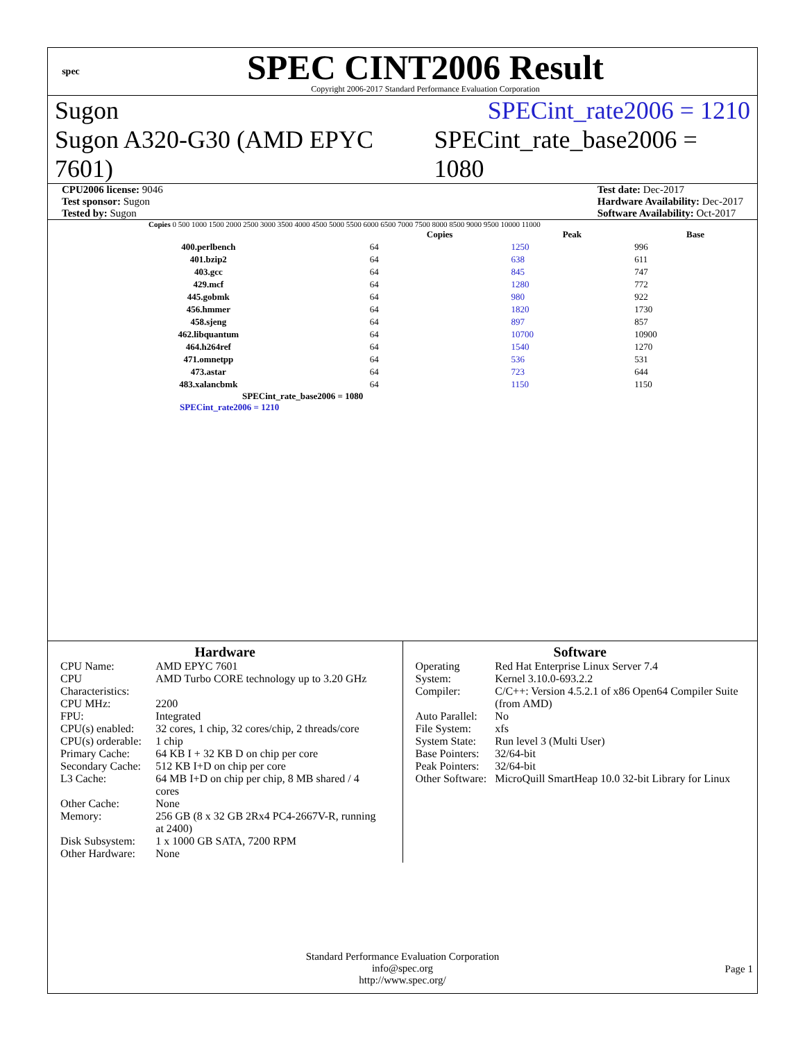spec
SPEC CINT2006 Result
Copyright 2006-2017 Standard Performance Evaluation Corporation
Sugon SPECint_rate2006 = 1210
Sugon A320-G30 (AMD EPYC 7601) SPECint_rate_base2006 = 1080
CPU2006 license: 9046
Test sponsor: Sugon
Tested by: Sugon
Test date: Dec-2017
Hardware Availability: Dec-2017
Software Availability: Oct-2017
Copies 0 500 1000 1500 2000 2500 3000 3500 4000 4500 5000 5500 6000 6500 7000 7500 8000 8500 9000 9500 10000 11000
| | Copies | Peak | Base |
| --- | --- | --- | --- |
| 400.perlbench | 64 | 1250 | 996 |
| 401.bzip2 | 64 | 638 | 611 |
| 403.gcc | 64 | 845 | 747 |
| 429.mcf | 64 | 1280 | 772 |
| 445.gobmk | 64 | 980 | 922 |
| 456.hmmer | 64 | 1820 | 1730 |
| 458.sjeng | 64 | 897 | 857 |
| 462.libquantum | 64 | 10700 | 10900 |
| 464.h264ref | 64 | 1540 | 1270 |
| 471.omnetpp | 64 | 536 | 531 |
| 473.astar | 64 | 723 | 644 |
| 483.xalancbmk | 64 | 1150 | 1150 |
SPECint_rate_base2006 = 1080
SPECint_rate2006 = 1210
Hardware
| CPU Name: | AMD EPYC 7601 |
| CPU Characteristics: | AMD Turbo CORE technology up to 3.20 GHz |
| CPU MHz: | 2200 |
| FPU: | Integrated |
| CPU(s) enabled: | 32 cores, 1 chip, 32 cores/chip, 2 threads/core |
| CPU(s) orderable: | 1 chip |
| Primary Cache: | 64 KB I + 32 KB D on chip per core |
| Secondary Cache: | 512 KB I+D on chip per core |
| L3 Cache: | 64 MB I+D on chip per chip, 8 MB shared / 4 cores |
| Other Cache: | None |
| Memory: | 256 GB (8 x 32 GB 2Rx4 PC4-2667V-R, running at 2400) |
| Disk Subsystem: | 1 x 1000 GB SATA, 7200 RPM |
| Other Hardware: | None |
Software
| Operating System: | Red Hat Enterprise Linux Server 7.4 Kernel 3.10.0-693.2.2 |
| Compiler: | C/C++: Version 4.5.2.1 of x86 Open64 Compiler Suite (from AMD) |
| Auto Parallel: | No |
| File System: | xfs |
| System State: | Run level 3 (Multi User) |
| Base Pointers: | 32/64-bit |
| Peak Pointers: | 32/64-bit |
| Other Software: | MicroQuill SmartHeap 10.0 32-bit Library for Linux |
Standard Performance Evaluation Corporation
info@spec.org
http://www.spec.org/
Page 1